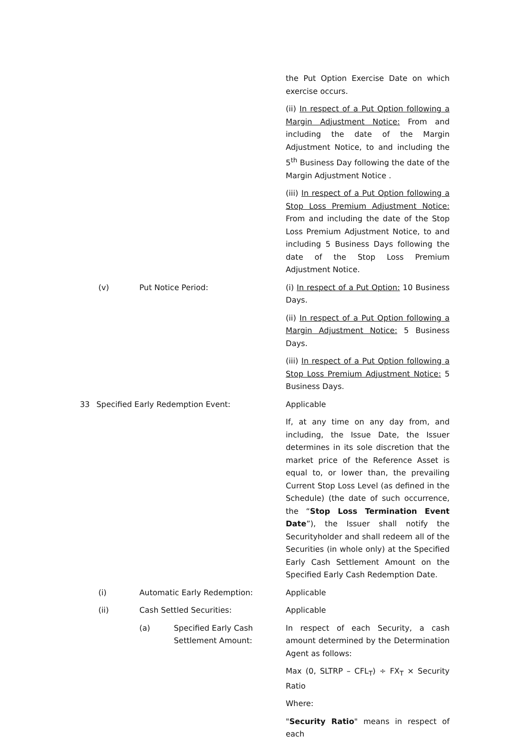the Put Option Exercise Date on which exercise occurs.
(ii) In respect of a Put Option following a Margin Adjustment Notice: From and including the date of the Margin Adjustment Notice, to and including the 5<sup>th</sup> Business Day following the date of the Margin Adjustment Notice .
(iii) In respect of a Put Option following a Stop Loss Premium Adjustment Notice: From and including the date of the Stop Loss Premium Adjustment Notice, to and including 5 Business Days following the date of the Stop Loss Premium Adjustment Notice.
(v) Put Notice Period: (i) In respect of a Put Option: 10 Business Days.
(ii) In respect of a Put Option following a Margin Adjustment Notice: 5 Business Days.
(iii) In respect of a Put Option following a Stop Loss Premium Adjustment Notice: 5 Business Days.
33 Specified Early Redemption Event: Applicable
If, at any time on any day from, and including, the Issue Date, the Issuer determines in its sole discretion that the market price of the Reference Asset is equal to, or lower than, the prevailing Current Stop Loss Level (as defined in the Schedule) (the date of such occurrence, the “Stop Loss Termination Event Date”), the Issuer shall notify the Securityholder and shall redeem all of the Securities (in whole only) at the Specified Early Cash Settlement Amount on the Specified Early Cash Redemption Date.
(i) Automatic Early Redemption: Applicable
(ii) Cash Settled Securities: Applicable
(a) Specified Early Cash
Settlement Amount:
In respect of each Security, a cash amount determined by the Determination Agent as follows:
Max (0, SLTRP – CFL<sub>T</sub>) ÷ FX<sub>T</sub> × Security Ratio
Where:
"Security Ratio" means in respect of each